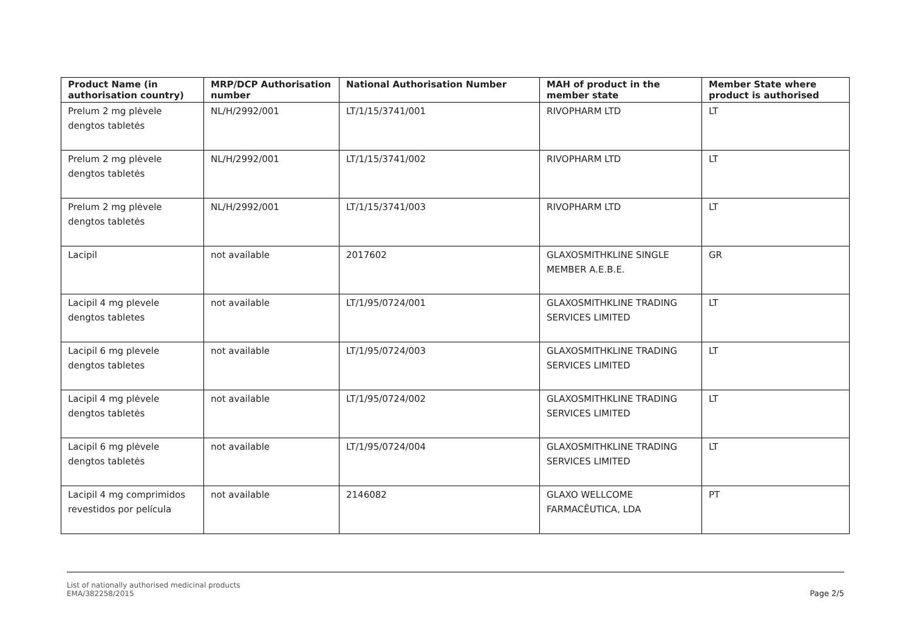| Product Name (in authorisation country) | MRP/DCP Authorisation number | National Authorisation Number | MAH of product in the member state | Member State where product is authorised |
| --- | --- | --- | --- | --- |
| Prelum 2 mg plėvele dengtos tabletės | NL/H/2992/001 | LT/1/15/3741/001 | RIVOPHARM LTD | LT |
| Prelum 2 mg plėvele dengtos tabletės | NL/H/2992/001 | LT/1/15/3741/002 | RIVOPHARM LTD | LT |
| Prelum 2 mg plėvele dengtos tabletės | NL/H/2992/001 | LT/1/15/3741/003 | RIVOPHARM LTD | LT |
| Lacipil | not available | 2017602 | GLAXOSMITHKLINE SINGLE MEMBER A.E.B.E. | GR |
| Lacipil 4 mg plevele dengtos tabletes | not available | LT/1/95/0724/001 | GLAXOSMITHKLINE TRADING SERVICES LIMITED | LT |
| Lacipil 6 mg plevele dengtos tabletes | not available | LT/1/95/0724/003 | GLAXOSMITHKLINE TRADING SERVICES LIMITED | LT |
| Lacipil 4 mg plėvele dengtos tabletės | not available | LT/1/95/0724/002 | GLAXOSMITHKLINE TRADING SERVICES LIMITED | LT |
| Lacipil 6 mg plėvele dengtos tabletės | not available | LT/1/95/0724/004 | GLAXOSMITHKLINE TRADING SERVICES LIMITED | LT |
| Lacipil 4 mg comprimidos revestidos por película | not available | 2146082 | GLAXO WELLCOME FARMACÊUTICA, LDA | PT |
List of nationally authorised medicinal products
EMA/382258/2015
Page 2/5